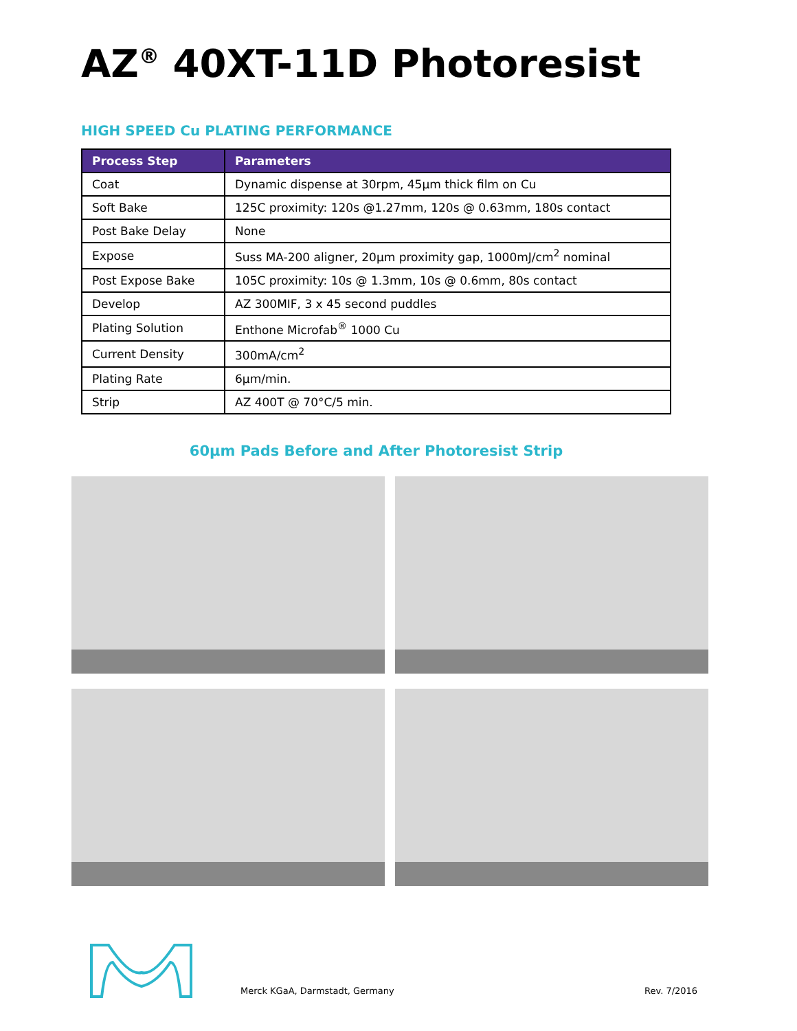AZ<sup>®</sup> 40XT-11D Photoresist
HIGH SPEED Cu PLATING PERFORMANCE
| Process Step | Parameters |
| --- | --- |
| Coat | Dynamic dispense at 30rpm, 45µm thick film on Cu |
| Soft Bake | 125C proximity: 120s @1.27mm, 120s @ 0.63mm, 180s contact |
| Post Bake Delay | None |
| Expose | Suss MA-200 aligner, 20µm proximity gap, 1000mJ/cm<sup>2</sup> nominal |
| Post Expose Bake | 105C proximity: 10s @ 1.3mm, 10s @ 0.6mm, 80s contact |
| Develop | AZ 300MIF, 3 x 45 second puddles |
| Plating Solution | Enthone Microfab<sup>®</sup> 1000 Cu |
| Current Density | 300mA/cm<sup>2</sup> |
| Plating Rate | 6µm/min. |
| Strip | AZ 400T @ 70°C/5 min. |
60µm Pads Before and After Photoresist Strip
Merck KGaA, Darmstadt, Germany Rev. 7/2016